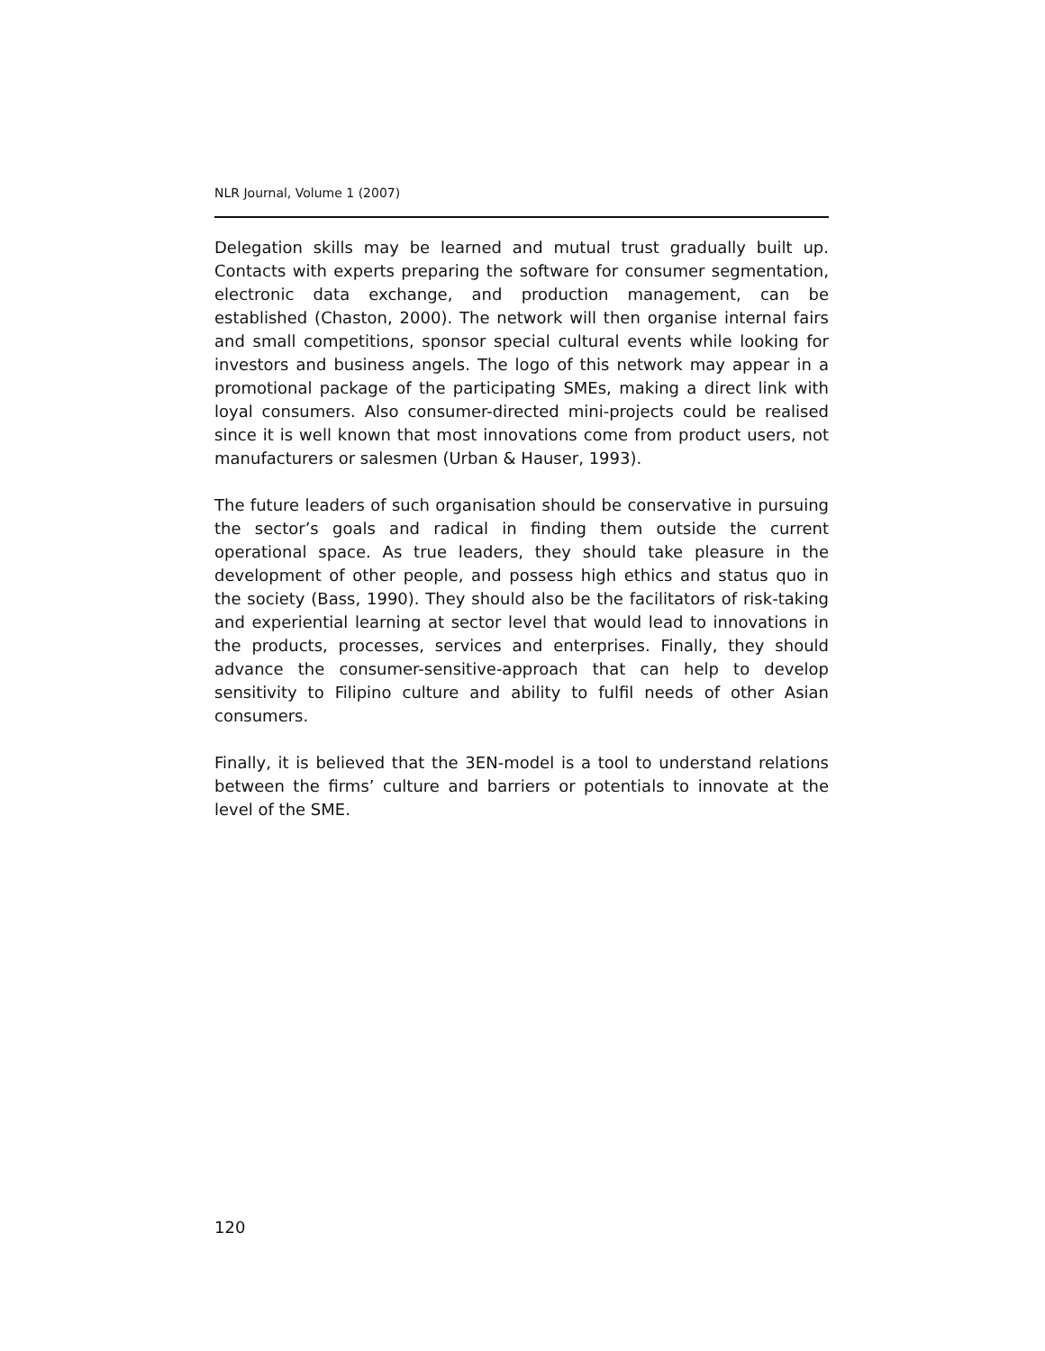NLR Journal, Volume 1 (2007)
Delegation skills may be learned and mutual trust gradually built up. Contacts with experts preparing the software for consumer segmentation, electronic data exchange, and production management, can be established (Chaston, 2000). The network will then organise internal fairs and small competitions, sponsor special cultural events while looking for investors and business angels. The logo of this network may appear in a promotional package of the participating SMEs, making a direct link with loyal consumers. Also consumer-directed mini-projects could be realised since it is well known that most innovations come from product users, not manufacturers or salesmen (Urban & Hauser, 1993).
The future leaders of such organisation should be conservative in pursuing the sector’s goals and radical in finding them outside the current operational space. As true leaders, they should take pleasure in the development of other people, and possess high ethics and status quo in the society (Bass, 1990). They should also be the facilitators of risk-taking and experiential learning at sector level that would lead to innovations in the products, processes, services and enterprises. Finally, they should advance the consumer-sensitive-approach that can help to develop sensitivity to Filipino culture and ability to fulfil needs of other Asian consumers.
Finally, it is believed that the 3EN-model is a tool to understand relations between the firms’ culture and barriers or potentials to innovate at the level of the SME.
120